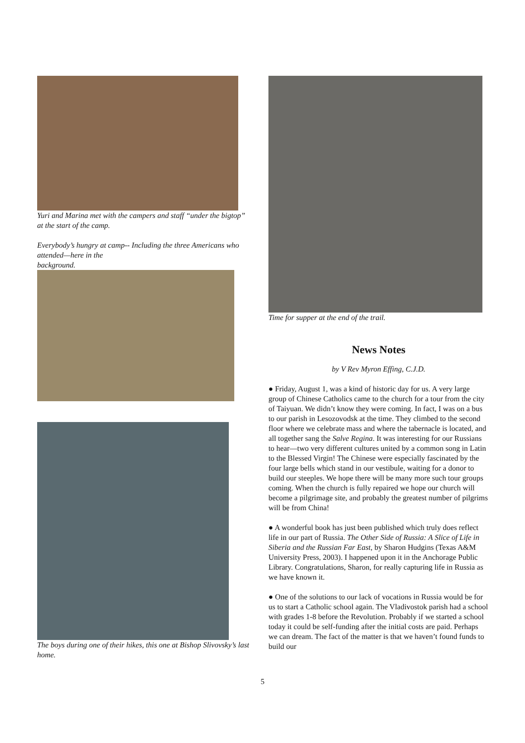Yuri and Marina met with the campers and staff “under the bigtop” at the start of the camp.
Everybody’s hungry at camp-- Including the three Americans who attended—here in the
background.
The boys during one of their hikes, this one at Bishop Slivovsky’s last home.
Time for supper at the end of the trail.
News Notes
by V Rev Myron Effing, C.J.D.
● Friday, August 1, was a kind of historic day for us. A very large group of Chinese Catholics came to the church for a tour from the city of Taiyuan. We didn’t know they were coming. In fact, I was on a bus to our parish in Lesozovodsk at the time. They climbed to the second floor where we celebrate mass and where the tabernacle is located, and all together sang the Salve Regina. It was interesting for our Russians to hear—two very different cultures united by a common song in Latin to the Blessed Virgin! The Chinese were especially fascinated by the four large bells which stand in our vestibule, waiting for a donor to build our steeples. We hope there will be many more such tour groups coming. When the church is fully repaired we hope our church will become a pilgrimage site, and probably the greatest number of pilgrims will be from China!
● A wonderful book has just been published which truly does reflect life in our part of Russia. The Other Side of Russia: A Slice of Life in Siberia and the Russian Far East, by Sharon Hudgins (Texas A&M University Press, 2003). I happened upon it in the Anchorage Public Library. Congratulations, Sharon, for really capturing life in Russia as we have known it.
● One of the solutions to our lack of vocations in Russia would be for us to start a Catholic school again. The Vladivostok parish had a school with grades 1-8 before the Revolution. Probably if we started a school today it could be self-funding after the initial costs are paid. Perhaps we can dream. The fact of the matter is that we haven’t found funds to build our
5